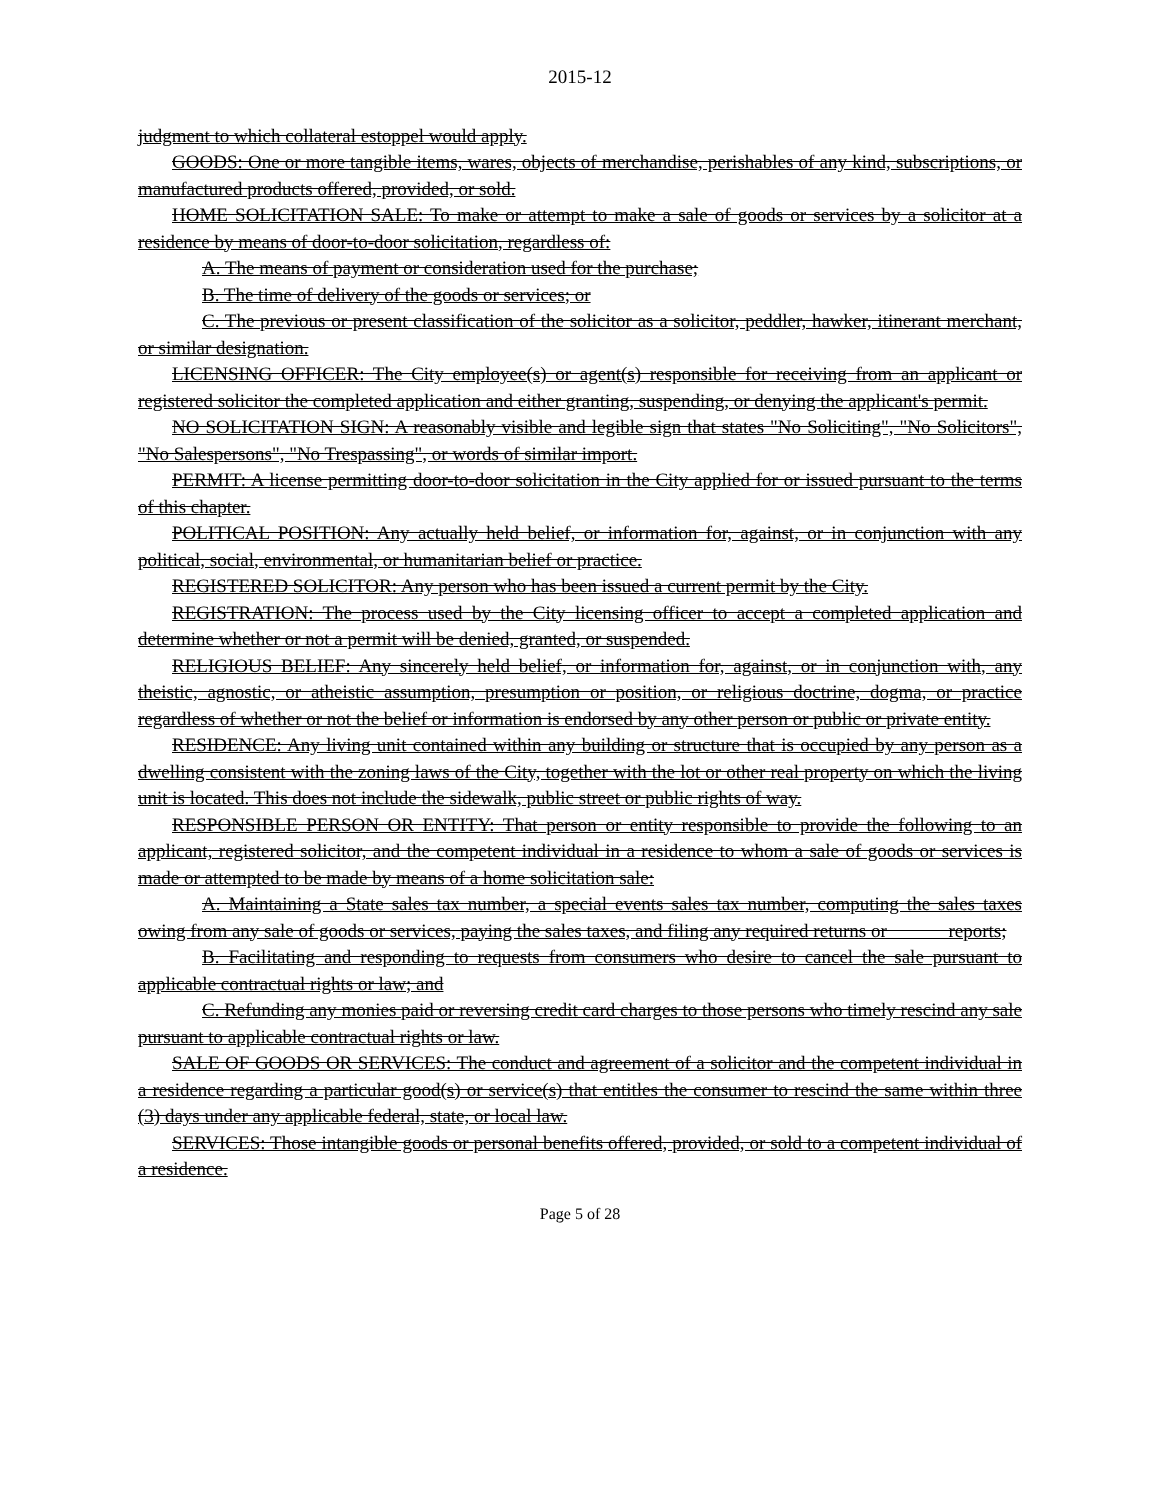2015-12
judgment to which collateral estoppel would apply.
GOODS: One or more tangible items, wares, objects of merchandise, perishables of any kind, subscriptions, or manufactured products offered, provided, or sold.
HOME SOLICITATION SALE: To make or attempt to make a sale of goods or services by a solicitor at a residence by means of door-to-door solicitation, regardless of:
A. The means of payment or consideration used for the purchase;
B. The time of delivery of the goods or services; or
C. The previous or present classification of the solicitor as a solicitor, peddler, hawker, itinerant merchant, or similar designation.
LICENSING OFFICER: The City employee(s) or agent(s) responsible for receiving from an applicant or registered solicitor the completed application and either granting, suspending, or denying the applicant's permit.
NO SOLICITATION SIGN: A reasonably visible and legible sign that states "No Soliciting", "No Solicitors", "No Salespersons", "No Trespassing", or words of similar import.
PERMIT: A license permitting door-to-door solicitation in the City applied for or issued pursuant to the terms of this chapter.
POLITICAL POSITION: Any actually held belief, or information for, against, or in conjunction with any political, social, environmental, or humanitarian belief or practice.
REGISTERED SOLICITOR: Any person who has been issued a current permit by the City.
REGISTRATION: The process used by the City licensing officer to accept a completed application and determine whether or not a permit will be denied, granted, or suspended.
RELIGIOUS BELIEF: Any sincerely held belief, or information for, against, or in conjunction with, any theistic, agnostic, or atheistic assumption, presumption or position, or religious doctrine, dogma, or practice regardless of whether or not the belief or information is endorsed by any other person or public or private entity.
RESIDENCE: Any living unit contained within any building or structure that is occupied by any person as a dwelling consistent with the zoning laws of the City, together with the lot or other real property on which the living unit is located. This does not include the sidewalk, public street or public rights of way.
RESPONSIBLE PERSON OR ENTITY: That person or entity responsible to provide the following to an applicant, registered solicitor, and the competent individual in a residence to whom a sale of goods or services is made or attempted to be made by means of a home solicitation sale:
A. Maintaining a State sales tax number, a special events sales tax number, computing the sales taxes owing from any sale of goods or services, paying the sales taxes, and filing any required returns or reports;
B. Facilitating and responding to requests from consumers who desire to cancel the sale pursuant to applicable contractual rights or law; and
C. Refunding any monies paid or reversing credit card charges to those persons who timely rescind any sale pursuant to applicable contractual rights or law.
SALE OF GOODS OR SERVICES: The conduct and agreement of a solicitor and the competent individual in a residence regarding a particular good(s) or service(s) that entitles the consumer to rescind the same within three (3) days under any applicable federal, state, or local law.
SERVICES: Those intangible goods or personal benefits offered, provided, or sold to a competent individual of a residence.
Page 5 of 28